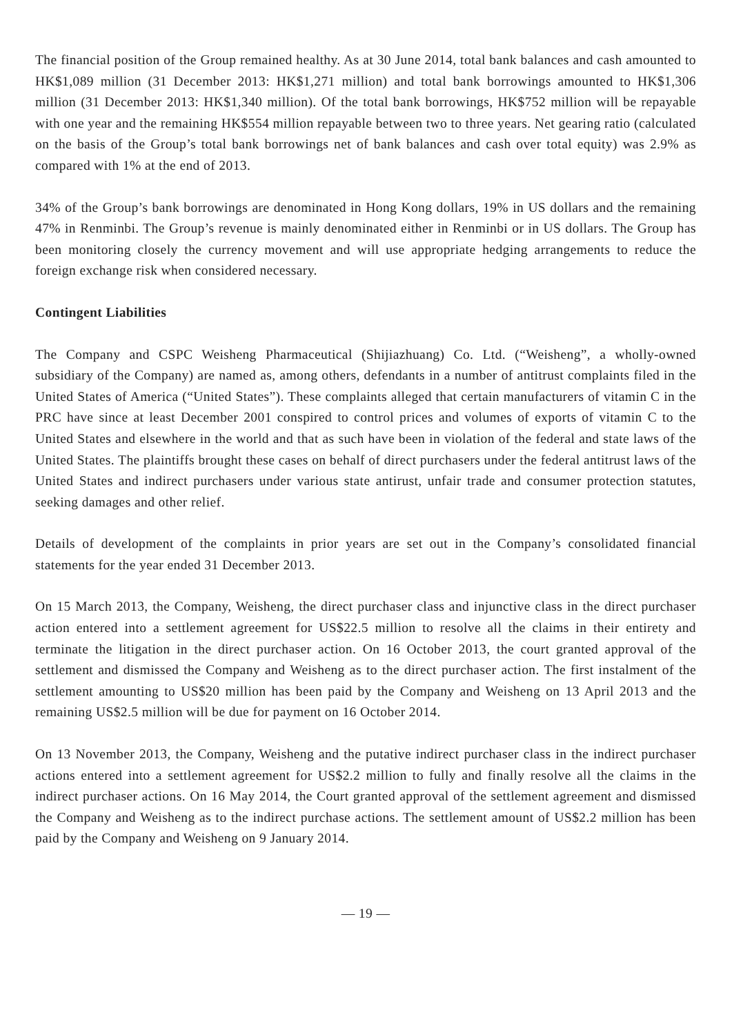The financial position of the Group remained healthy. As at 30 June 2014, total bank balances and cash amounted to HK$1,089 million (31 December 2013: HK$1,271 million) and total bank borrowings amounted to HK$1,306 million (31 December 2013: HK$1,340 million). Of the total bank borrowings, HK$752 million will be repayable with one year and the remaining HK$554 million repayable between two to three years. Net gearing ratio (calculated on the basis of the Group’s total bank borrowings net of bank balances and cash over total equity) was 2.9% as compared with 1% at the end of 2013.
34% of the Group’s bank borrowings are denominated in Hong Kong dollars, 19% in US dollars and the remaining 47% in Renminbi. The Group’s revenue is mainly denominated either in Renminbi or in US dollars. The Group has been monitoring closely the currency movement and will use appropriate hedging arrangements to reduce the foreign exchange risk when considered necessary.
Contingent Liabilities
The Company and CSPC Weisheng Pharmaceutical (Shijiazhuang) Co. Ltd. (“Weisheng”, a wholly-owned subsidiary of the Company) are named as, among others, defendants in a number of antitrust complaints filed in the United States of America (“United States”). These complaints alleged that certain manufacturers of vitamin C in the PRC have since at least December 2001 conspired to control prices and volumes of exports of vitamin C to the United States and elsewhere in the world and that as such have been in violation of the federal and state laws of the United States. The plaintiffs brought these cases on behalf of direct purchasers under the federal antitrust laws of the United States and indirect purchasers under various state antirust, unfair trade and consumer protection statutes, seeking damages and other relief.
Details of development of the complaints in prior years are set out in the Company’s consolidated financial statements for the year ended 31 December 2013.
On 15 March 2013, the Company, Weisheng, the direct purchaser class and injunctive class in the direct purchaser action entered into a settlement agreement for US$22.5 million to resolve all the claims in their entirety and terminate the litigation in the direct purchaser action. On 16 October 2013, the court granted approval of the settlement and dismissed the Company and Weisheng as to the direct purchaser action. The first instalment of the settlement amounting to US$20 million has been paid by the Company and Weisheng on 13 April 2013 and the remaining US$2.5 million will be due for payment on 16 October 2014.
On 13 November 2013, the Company, Weisheng and the putative indirect purchaser class in the indirect purchaser actions entered into a settlement agreement for US$2.2 million to fully and finally resolve all the claims in the indirect purchaser actions. On 16 May 2014, the Court granted approval of the settlement agreement and dismissed the Company and Weisheng as to the indirect purchase actions. The settlement amount of US$2.2 million has been paid by the Company and Weisheng on 9 January 2014.
— 19 —